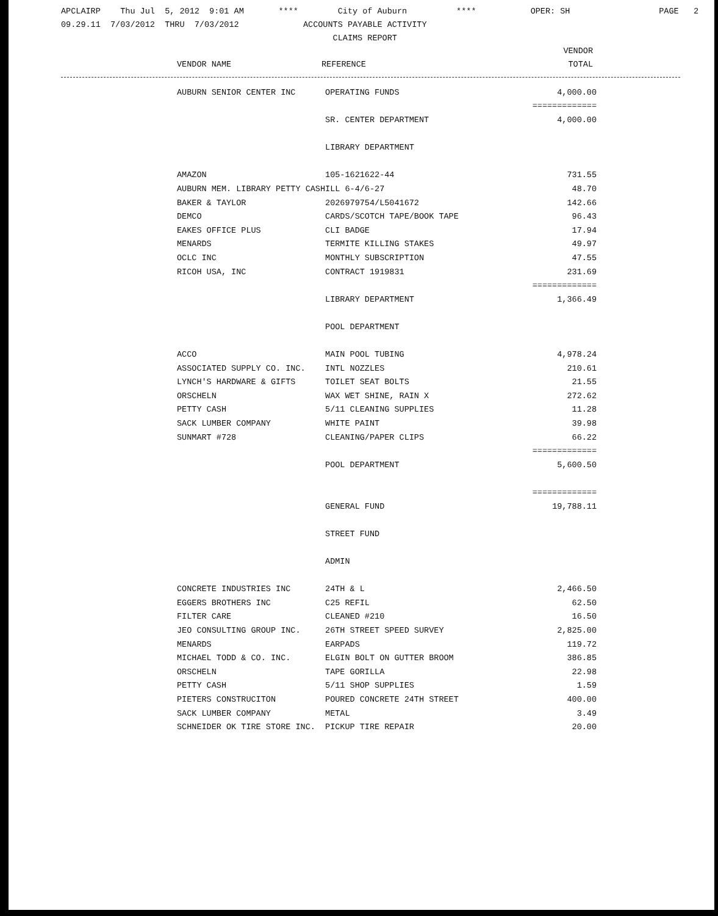APCLAIRP Thu Jul 5, 2012 9:01 AM **** City of Auburn **** OPER: SH PAGE 2
09.29.11 7/03/2012 THRU 7/03/2012 ACCOUNTS PAYABLE ACTIVITY
CLAIMS REPORT
| | | VENDOR |
| --- | --- | --- |
| VENDOR NAME | REFERENCE | TOTAL |
| AUBURN SENIOR CENTER INC | OPERATING FUNDS | 4,000.00 |
| | | ============= |
| | SR. CENTER DEPARTMENT | 4,000.00 |
| | LIBRARY DEPARTMENT | |
| AMAZON | 105-1621622-44 | 731.55 |
| AUBURN MEM. LIBRARY PETTY CASH | ILL 6-4/6-27 | 48.70 |
| BAKER & TAYLOR | 2026979754/L5041672 | 142.66 |
| DEMCO | CARDS/SCOTCH TAPE/BOOK TAPE | 96.43 |
| EAKES OFFICE PLUS | CLI BADGE | 17.94 |
| MENARDS | TERMITE KILLING STAKES | 49.97 |
| OCLC INC | MONTHLY SUBSCRIPTION | 47.55 |
| RICOH USA, INC | CONTRACT 1919831 | 231.69 |
| | | ============= |
| | LIBRARY DEPARTMENT | 1,366.49 |
| | POOL DEPARTMENT | |
| ACCO | MAIN POOL TUBING | 4,978.24 |
| ASSOCIATED SUPPLY CO. INC. | INTL NOZZLES | 210.61 |
| LYNCH'S HARDWARE & GIFTS | TOILET SEAT BOLTS | 21.55 |
| ORSCHELN | WAX WET SHINE, RAIN X | 272.62 |
| PETTY CASH | 5/11 CLEANING SUPPLIES | 11.28 |
| SACK LUMBER COMPANY | WHITE PAINT | 39.98 |
| SUNMART #728 | CLEANING/PAPER CLIPS | 66.22 |
| | | ============= |
| | POOL DEPARTMENT | 5,600.50 |
| | | ============= |
| | GENERAL FUND | 19,788.11 |
| | STREET FUND | |
| | ADMIN | |
| CONCRETE INDUSTRIES INC | 24TH & L | 2,466.50 |
| EGGERS BROTHERS INC | C25 REFIL | 62.50 |
| FILTER CARE | CLEANED #210 | 16.50 |
| JEO CONSULTING GROUP INC. | 26TH STREET SPEED SURVEY | 2,825.00 |
| MENARDS | EARPADS | 119.72 |
| MICHAEL TODD & CO. INC. | ELGIN BOLT ON GUTTER BROOM | 386.85 |
| ORSCHELN | TAPE GORILLA | 22.98 |
| PETTY CASH | 5/11 SHOP SUPPLIES | 1.59 |
| PIETERS CONSTRUCITON | POURED CONCRETE 24TH STREET | 400.00 |
| SACK LUMBER COMPANY | METAL | 3.49 |
| SCHNEIDER OK TIRE STORE INC. | PICKUP TIRE REPAIR | 20.00 |